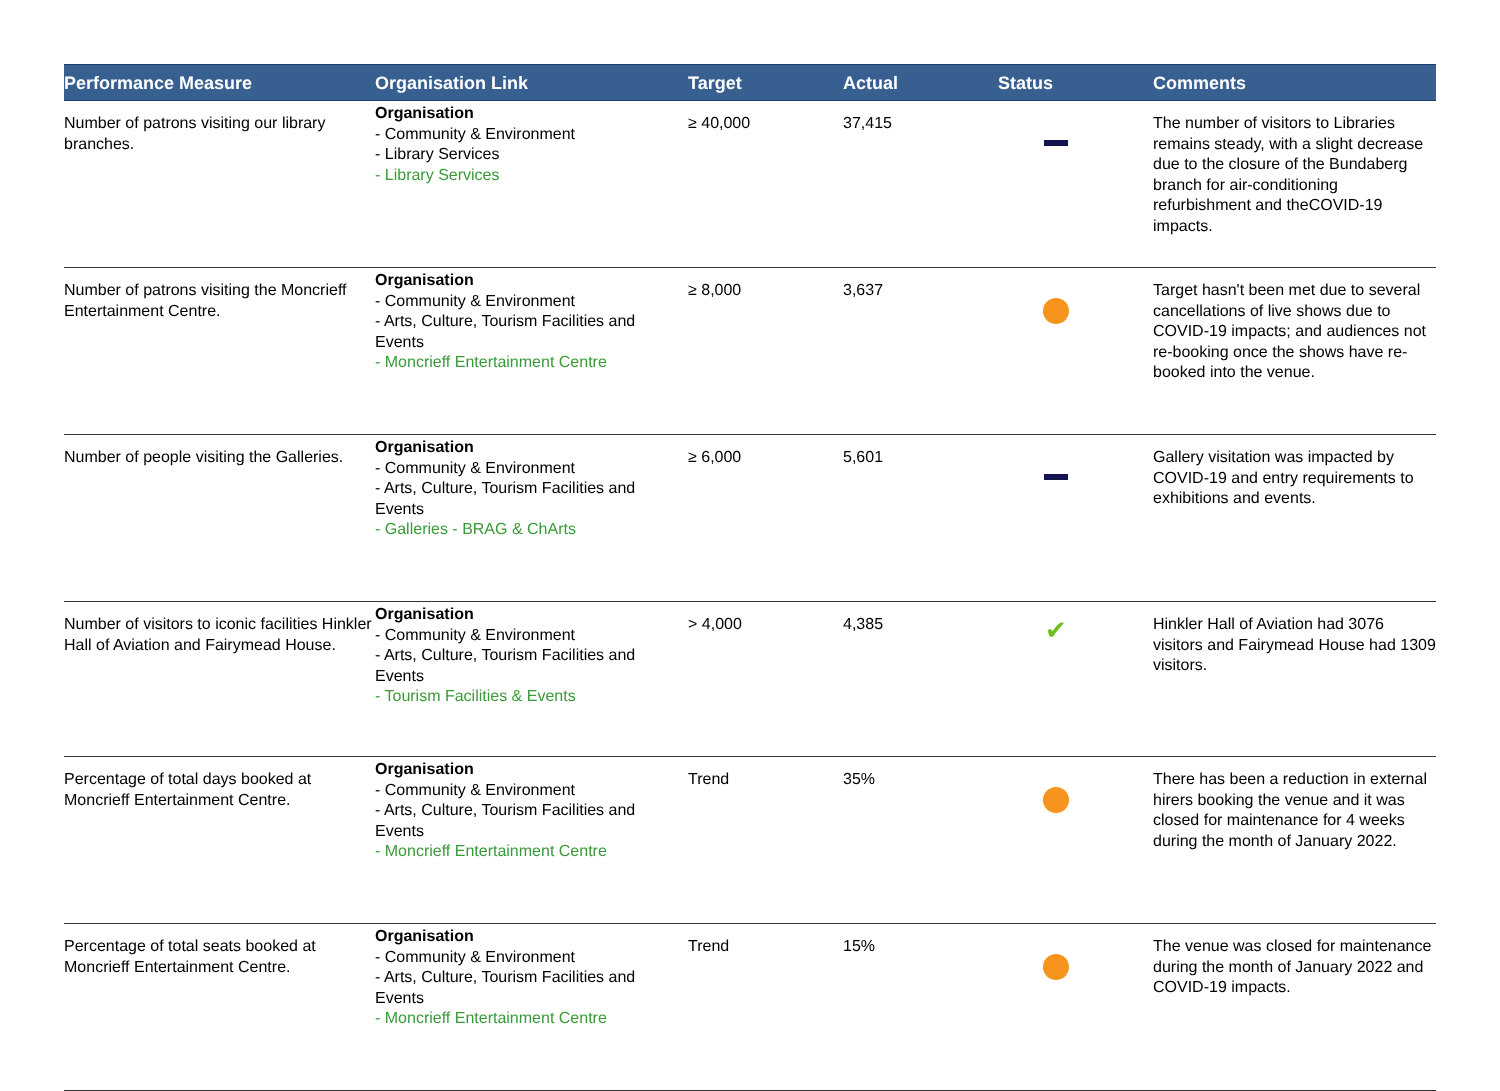| Performance Measure | Organisation Link | Target | Actual | Status | Comments |
| --- | --- | --- | --- | --- | --- |
| Number of patrons visiting our library branches. | Organisation - Community & Environment - Library Services - Library Services | ≥ 40,000 | 37,415 | | The number of visitors to Libraries remains steady, with a slight decrease due to the closure of the Bundaberg branch for air-conditioning refurbishment and theCOVID-19 impacts. |
| Number of patrons visiting the Moncrieff Entertainment Centre. | Organisation - Community & Environment - Arts, Culture, Tourism Facilities and Events - Moncrieff Entertainment Centre | ≥ 8,000 | 3,637 | | Target hasn't been met due to several cancellations of live shows due to COVID-19 impacts; and audiences not re-booking once the shows have re-booked into the venue. |
| Number of people visiting the Galleries. | Organisation - Community & Environment - Arts, Culture, Tourism Facilities and Events - Galleries - BRAG & ChArts | ≥ 6,000 | 5,601 | | Gallery visitation was impacted by COVID-19 and entry requirements to exhibitions and events. |
| Number of visitors to iconic facilities Hinkler Hall of Aviation and Fairymead House. | Organisation - Community & Environment - Arts, Culture, Tourism Facilities and Events - Tourism Facilities & Events | > 4,000 | 4,385 | ✔ | Hinkler Hall of Aviation had 3076 visitors and Fairymead House had 1309 visitors. |
| Percentage of total days booked at Moncrieff Entertainment Centre. | Organisation - Community & Environment - Arts, Culture, Tourism Facilities and Events - Moncrieff Entertainment Centre | Trend | 35% | | There has been a reduction in external hirers booking the venue and it was closed for maintenance for 4 weeks during the month of January 2022. |
| Percentage of total seats booked at Moncrieff Entertainment Centre. | Organisation - Community & Environment - Arts, Culture, Tourism Facilities and Events - Moncrieff Entertainment Centre | Trend | 15% | | The venue was closed for maintenance during the month of January 2022 and COVID-19 impacts. |